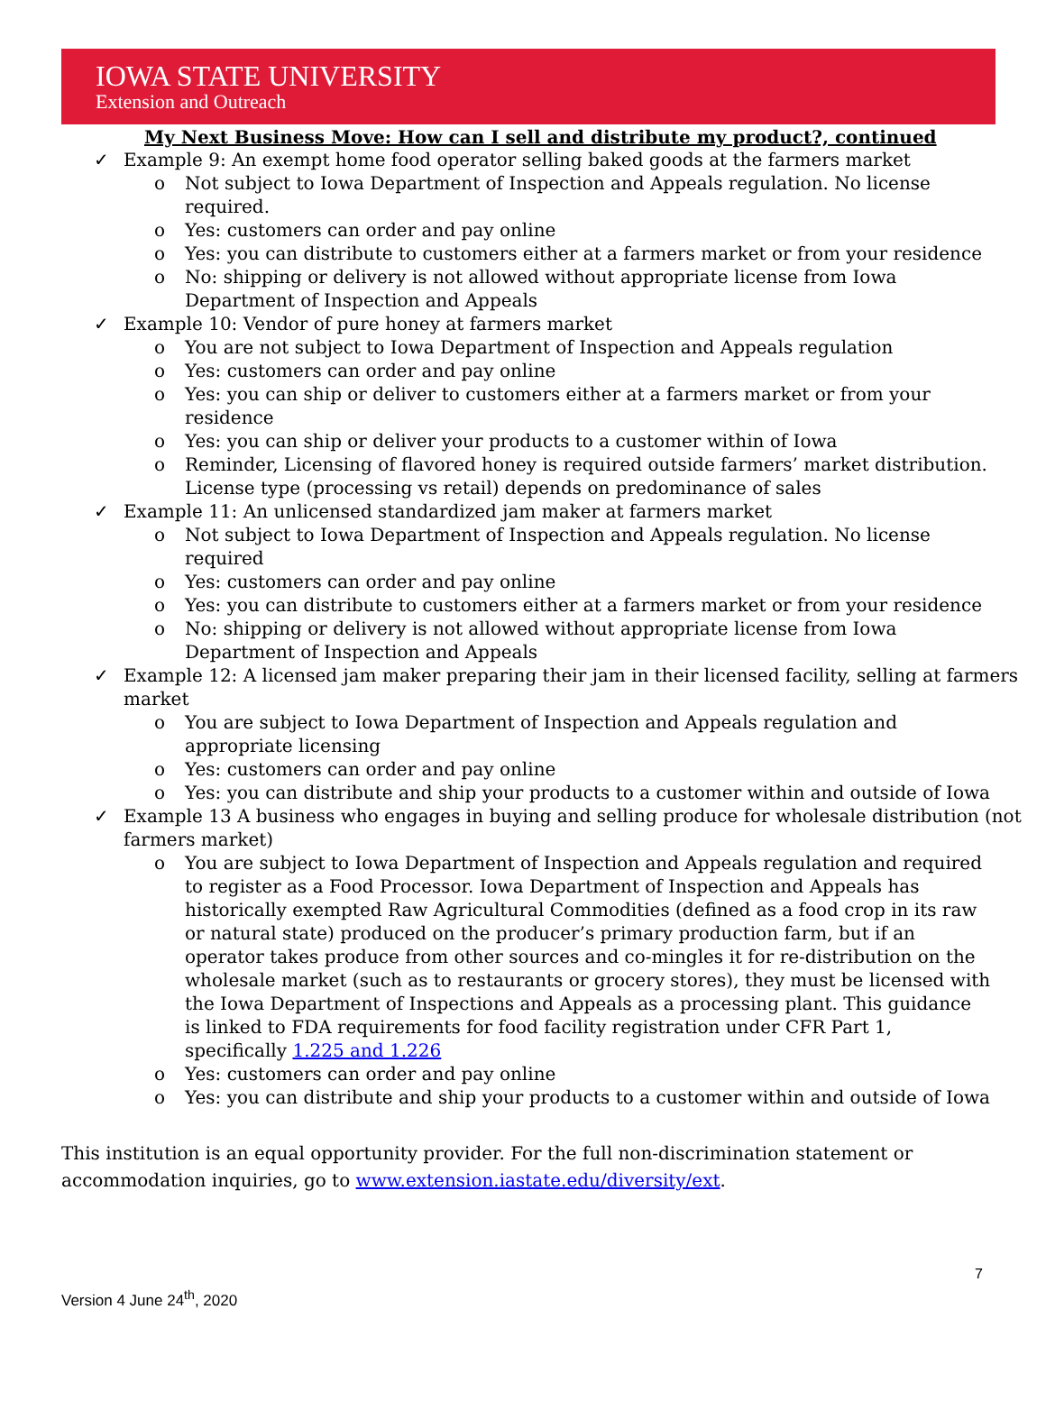IOWA STATE UNIVERSITY
Extension and Outreach
My Next Business Move: How can I sell and distribute my product?, continued
✓ Example 9: An exempt home food operator selling baked goods at the farmers market
o Not subject to Iowa Department of Inspection and Appeals regulation. No license required.
o Yes: customers can order and pay online
o Yes: you can distribute to customers either at a farmers market or from your residence
o No: shipping or delivery is not allowed without appropriate license from Iowa Department of Inspection and Appeals
✓ Example 10: Vendor of pure honey at farmers market
o You are not subject to Iowa Department of Inspection and Appeals regulation
o Yes: customers can order and pay online
o Yes: you can ship or deliver to customers either at a farmers market or from your residence
o Yes: you can ship or deliver your products to a customer within of Iowa
o Reminder, Licensing of flavored honey is required outside farmers’ market distribution. License type (processing vs retail) depends on predominance of sales
✓ Example 11: An unlicensed standardized jam maker at farmers market
o Not subject to Iowa Department of Inspection and Appeals regulation. No license required
o Yes: customers can order and pay online
o Yes: you can distribute to customers either at a farmers market or from your residence
o No: shipping or delivery is not allowed without appropriate license from Iowa Department of Inspection and Appeals
✓ Example 12: A licensed jam maker preparing their jam in their licensed facility, selling at farmers market
o You are subject to Iowa Department of Inspection and Appeals regulation and appropriate licensing
o Yes: customers can order and pay online
o Yes: you can distribute and ship your products to a customer within and outside of Iowa
✓ Example 13 A business who engages in buying and selling produce for wholesale distribution (not farmers market)
o You are subject to Iowa Department of Inspection and Appeals regulation and required to register as a Food Processor. Iowa Department of Inspection and Appeals has historically exempted Raw Agricultural Commodities (defined as a food crop in its raw or natural state) produced on the producer’s primary production farm, but if an operator takes produce from other sources and co-mingles it for re-distribution on the wholesale market (such as to restaurants or grocery stores), they must be licensed with the Iowa Department of Inspections and Appeals as a processing plant. This guidance is linked to FDA requirements for food facility registration under CFR Part 1, specifically 1.225 and 1.226
o Yes: customers can order and pay online
o Yes: you can distribute and ship your products to a customer within and outside of Iowa
This institution is an equal opportunity provider. For the full non-discrimination statement or accommodation inquiries, go to www.extension.iastate.edu/diversity/ext.
7
Version 4 June 24<sup>th</sup>, 2020